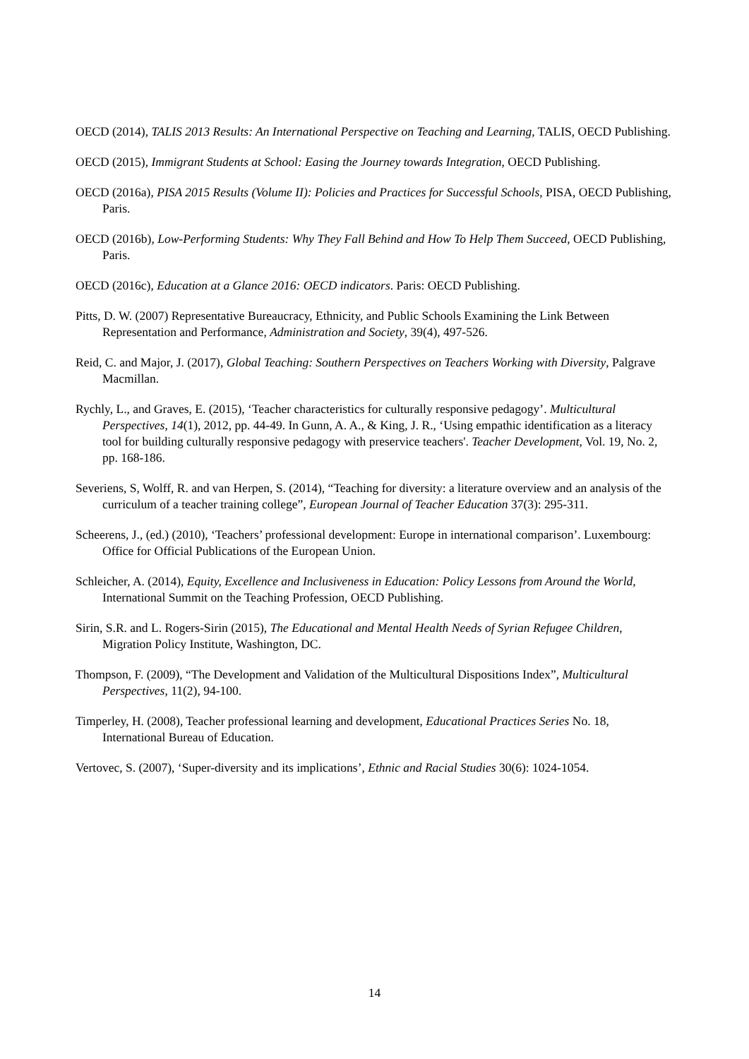OECD (2014), TALIS 2013 Results: An International Perspective on Teaching and Learning, TALIS, OECD Publishing.
OECD (2015), Immigrant Students at School: Easing the Journey towards Integration, OECD Publishing.
OECD (2016a), PISA 2015 Results (Volume II): Policies and Practices for Successful Schools, PISA, OECD Publishing, Paris.
OECD (2016b), Low-Performing Students: Why They Fall Behind and How To Help Them Succeed, OECD Publishing, Paris.
OECD (2016c), Education at a Glance 2016: OECD indicators. Paris: OECD Publishing.
Pitts, D. W. (2007) Representative Bureaucracy, Ethnicity, and Public Schools Examining the Link Between Representation and Performance, Administration and Society, 39(4), 497-526.
Reid, C. and Major, J. (2017), Global Teaching: Southern Perspectives on Teachers Working with Diversity, Palgrave Macmillan.
Rychly, L., and Graves, E. (2015), ‘Teacher characteristics for culturally responsive pedagogy’. Multicultural Perspectives, 14(1), 2012, pp. 44-49. In Gunn, A. A., & King, J. R., ‘Using empathic identification as a literacy tool for building culturally responsive pedagogy with preservice teachers'. Teacher Development, Vol. 19, No. 2, pp. 168-186.
Severiens, S, Wolff, R. and van Herpen, S. (2014), “Teaching for diversity: a literature overview and an analysis of the curriculum of a teacher training college”, European Journal of Teacher Education 37(3): 295-311.
Scheerens, J., (ed.) (2010), ‘Teachers’ professional development: Europe in international comparison’. Luxembourg: Office for Official Publications of the European Union.
Schleicher, A. (2014), Equity, Excellence and Inclusiveness in Education: Policy Lessons from Around the World, International Summit on the Teaching Profession, OECD Publishing.
Sirin, S.R. and L. Rogers-Sirin (2015), The Educational and Mental Health Needs of Syrian Refugee Children, Migration Policy Institute, Washington, DC.
Thompson, F. (2009), “The Development and Validation of the Multicultural Dispositions Index”, Multicultural Perspectives, 11(2), 94-100.
Timperley, H. (2008), Teacher professional learning and development, Educational Practices Series No. 18, International Bureau of Education.
Vertovec, S. (2007), ‘Super-diversity and its implications’, Ethnic and Racial Studies 30(6): 1024-1054.
14